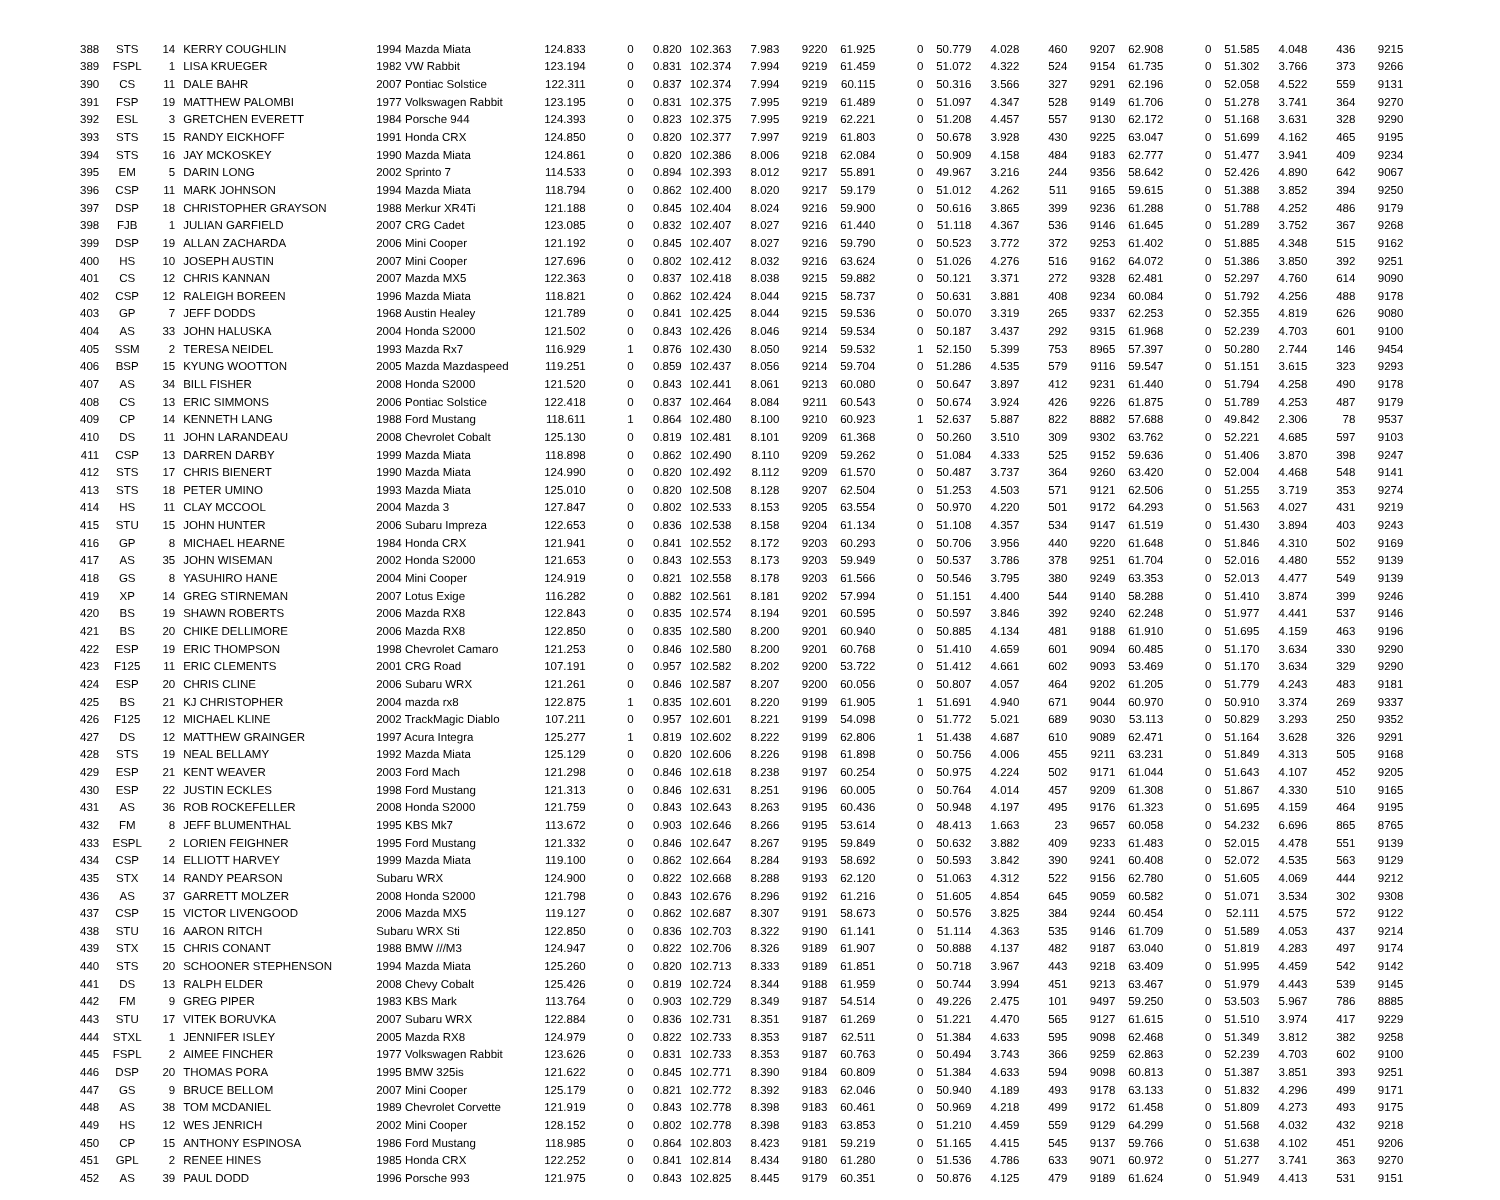| 388 | STS | 14 | KERRY COUGHLIN | 1994 Mazda Miata | 124.833 | 0 | 0.820 | 102.363 | 7.983 | 9220 | 61.925 | 0 | 50.779 | 4.028 | 460 | 9207 | 62.908 | 0 | 51.585 | 4.048 | 436 | 9215 |
| 389 | FSPL | 1 | LISA KRUEGER | 1982 VW Rabbit | 123.194 | 0 | 0.831 | 102.374 | 7.994 | 9219 | 61.459 | 0 | 51.072 | 4.322 | 524 | 9154 | 61.735 | 0 | 51.302 | 3.766 | 373 | 9266 |
| 390 | CS | 11 | DALE BAHR | 2007 Pontiac Solstice | 122.311 | 0 | 0.837 | 102.374 | 7.994 | 9219 | 60.115 | 0 | 50.316 | 3.566 | 327 | 9291 | 62.196 | 0 | 52.058 | 4.522 | 559 | 9131 |
| 391 | FSP | 19 | MATTHEW PALOMBI | 1977 Volkswagen Rabbit | 123.195 | 0 | 0.831 | 102.375 | 7.995 | 9219 | 61.489 | 0 | 51.097 | 4.347 | 528 | 9149 | 61.706 | 0 | 51.278 | 3.741 | 364 | 9270 |
| 392 | ESL | 3 | GRETCHEN EVERETT | 1984 Porsche 944 | 124.393 | 0 | 0.823 | 102.375 | 7.995 | 9219 | 62.221 | 0 | 51.208 | 4.457 | 557 | 9130 | 62.172 | 0 | 51.168 | 3.631 | 328 | 9290 |
| 393 | STS | 15 | RANDY EICKHOFF | 1991 Honda CRX | 124.850 | 0 | 0.820 | 102.377 | 7.997 | 9219 | 61.803 | 0 | 50.678 | 3.928 | 430 | 9225 | 63.047 | 0 | 51.699 | 4.162 | 465 | 9195 |
| 394 | STS | 16 | JAY MCKOSKEY | 1990 Mazda Miata | 124.861 | 0 | 0.820 | 102.386 | 8.006 | 9218 | 62.084 | 0 | 50.909 | 4.158 | 484 | 9183 | 62.777 | 0 | 51.477 | 3.941 | 409 | 9234 |
| 395 | EM | 5 | DARIN LONG | 2002 Sprinto 7 | 114.533 | 0 | 0.894 | 102.393 | 8.012 | 9217 | 55.891 | 0 | 49.967 | 3.216 | 244 | 9356 | 58.642 | 0 | 52.426 | 4.890 | 642 | 9067 |
| 396 | CSP | 11 | MARK JOHNSON | 1994 Mazda Miata | 118.794 | 0 | 0.862 | 102.400 | 8.020 | 9217 | 59.179 | 0 | 51.012 | 4.262 | 511 | 9165 | 59.615 | 0 | 51.388 | 3.852 | 394 | 9250 |
| 397 | DSP | 18 | CHRISTOPHER GRAYSON | 1988 Merkur XR4Ti | 121.188 | 0 | 0.845 | 102.404 | 8.024 | 9216 | 59.900 | 0 | 50.616 | 3.865 | 399 | 9236 | 61.288 | 0 | 51.788 | 4.252 | 486 | 9179 |
| 398 | FJB | 1 | JULIAN GARFIELD | 2007 CRG Cadet | 123.085 | 0 | 0.832 | 102.407 | 8.027 | 9216 | 61.440 | 0 | 51.118 | 4.367 | 536 | 9146 | 61.645 | 0 | 51.289 | 3.752 | 367 | 9268 |
| 399 | DSP | 19 | ALLAN ZACHARDA | 2006 Mini Cooper | 121.192 | 0 | 0.845 | 102.407 | 8.027 | 9216 | 59.790 | 0 | 50.523 | 3.772 | 372 | 9253 | 61.402 | 0 | 51.885 | 4.348 | 515 | 9162 |
| 400 | HS | 10 | JOSEPH AUSTIN | 2007 Mini Cooper | 127.696 | 0 | 0.802 | 102.412 | 8.032 | 9216 | 63.624 | 0 | 51.026 | 4.276 | 516 | 9162 | 64.072 | 0 | 51.386 | 3.850 | 392 | 9251 |
| 401 | CS | 12 | CHRIS KANNAN | 2007 Mazda MX5 | 122.363 | 0 | 0.837 | 102.418 | 8.038 | 9215 | 59.882 | 0 | 50.121 | 3.371 | 272 | 9328 | 62.481 | 0 | 52.297 | 4.760 | 614 | 9090 |
| 402 | CSP | 12 | RALEIGH BOREEN | 1996 Mazda Miata | 118.821 | 0 | 0.862 | 102.424 | 8.044 | 9215 | 58.737 | 0 | 50.631 | 3.881 | 408 | 9234 | 60.084 | 0 | 51.792 | 4.256 | 488 | 9178 |
| 403 | GP | 7 | JEFF DODDS | 1968 Austin Healey | 121.789 | 0 | 0.841 | 102.425 | 8.044 | 9215 | 59.536 | 0 | 50.070 | 3.319 | 265 | 9337 | 62.253 | 0 | 52.355 | 4.819 | 626 | 9080 |
| 404 | AS | 33 | JOHN HALUSKA | 2004 Honda S2000 | 121.502 | 0 | 0.843 | 102.426 | 8.046 | 9214 | 59.534 | 0 | 50.187 | 3.437 | 292 | 9315 | 61.968 | 0 | 52.239 | 4.703 | 601 | 9100 |
| 405 | SSM | 2 | TERESA NEIDEL | 1993 Mazda Rx7 | 116.929 | 1 | 0.876 | 102.430 | 8.050 | 9214 | 59.532 | 1 | 52.150 | 5.399 | 753 | 8965 | 57.397 | 0 | 50.280 | 2.744 | 146 | 9454 |
| 406 | BSP | 15 | KYUNG WOOTTON | 2005 Mazda Mazdaspeed | 119.251 | 0 | 0.859 | 102.437 | 8.056 | 9214 | 59.704 | 0 | 51.286 | 4.535 | 579 | 9116 | 59.547 | 0 | 51.151 | 3.615 | 323 | 9293 |
| 407 | AS | 34 | BILL FISHER | 2008 Honda S2000 | 121.520 | 0 | 0.843 | 102.441 | 8.061 | 9213 | 60.080 | 0 | 50.647 | 3.897 | 412 | 9231 | 61.440 | 0 | 51.794 | 4.258 | 490 | 9178 |
| 408 | CS | 13 | ERIC SIMMONS | 2006 Pontiac Solstice | 122.418 | 0 | 0.837 | 102.464 | 8.084 | 9211 | 60.543 | 0 | 50.674 | 3.924 | 426 | 9226 | 61.875 | 0 | 51.789 | 4.253 | 487 | 9179 |
| 409 | CP | 14 | KENNETH LANG | 1988 Ford Mustang | 118.611 | 1 | 0.864 | 102.480 | 8.100 | 9210 | 60.923 | 1 | 52.637 | 5.887 | 822 | 8882 | 57.688 | 0 | 49.842 | 2.306 | 78 | 9537 |
| 410 | DS | 11 | JOHN LARANDEAU | 2008 Chevrolet Cobalt | 125.130 | 0 | 0.819 | 102.481 | 8.101 | 9209 | 61.368 | 0 | 50.260 | 3.510 | 309 | 9302 | 63.762 | 0 | 52.221 | 4.685 | 597 | 9103 |
| 411 | CSP | 13 | DARREN DARBY | 1999 Mazda Miata | 118.898 | 0 | 0.862 | 102.490 | 8.110 | 9209 | 59.262 | 0 | 51.084 | 4.333 | 525 | 9152 | 59.636 | 0 | 51.406 | 3.870 | 398 | 9247 |
| 412 | STS | 17 | CHRIS BIENERT | 1990 Mazda Miata | 124.990 | 0 | 0.820 | 102.492 | 8.112 | 9209 | 61.570 | 0 | 50.487 | 3.737 | 364 | 9260 | 63.420 | 0 | 52.004 | 4.468 | 548 | 9141 |
| 413 | STS | 18 | PETER UMINO | 1993 Mazda Miata | 125.010 | 0 | 0.820 | 102.508 | 8.128 | 9207 | 62.504 | 0 | 51.253 | 4.503 | 571 | 9121 | 62.506 | 0 | 51.255 | 3.719 | 353 | 9274 |
| 414 | HS | 11 | CLAY MCCOOL | 2004 Mazda 3 | 127.847 | 0 | 0.802 | 102.533 | 8.153 | 9205 | 63.554 | 0 | 50.970 | 4.220 | 501 | 9172 | 64.293 | 0 | 51.563 | 4.027 | 431 | 9219 |
| 415 | STU | 15 | JOHN HUNTER | 2006 Subaru Impreza | 122.653 | 0 | 0.836 | 102.538 | 8.158 | 9204 | 61.134 | 0 | 51.108 | 4.357 | 534 | 9147 | 61.519 | 0 | 51.430 | 3.894 | 403 | 9243 |
| 416 | GP | 8 | MICHAEL HEARNE | 1984 Honda CRX | 121.941 | 0 | 0.841 | 102.552 | 8.172 | 9203 | 60.293 | 0 | 50.706 | 3.956 | 440 | 9220 | 61.648 | 0 | 51.846 | 4.310 | 502 | 9169 |
| 417 | AS | 35 | JOHN WISEMAN | 2002 Honda S2000 | 121.653 | 0 | 0.843 | 102.553 | 8.173 | 9203 | 59.949 | 0 | 50.537 | 3.786 | 378 | 9251 | 61.704 | 0 | 52.016 | 4.480 | 552 | 9139 |
| 418 | GS | 8 | YASUHIRO HANE | 2004 Mini Cooper | 124.919 | 0 | 0.821 | 102.558 | 8.178 | 9203 | 61.566 | 0 | 50.546 | 3.795 | 380 | 9249 | 63.353 | 0 | 52.013 | 4.477 | 549 | 9139 |
| 419 | XP | 14 | GREG STIRNEMAN | 2007 Lotus Exige | 116.282 | 0 | 0.882 | 102.561 | 8.181 | 9202 | 57.994 | 0 | 51.151 | 4.400 | 544 | 9140 | 58.288 | 0 | 51.410 | 3.874 | 399 | 9246 |
| 420 | BS | 19 | SHAWN ROBERTS | 2006 Mazda RX8 | 122.843 | 0 | 0.835 | 102.574 | 8.194 | 9201 | 60.595 | 0 | 50.597 | 3.846 | 392 | 9240 | 62.248 | 0 | 51.977 | 4.441 | 537 | 9146 |
| 421 | BS | 20 | CHIKE DELLIMORE | 2006 Mazda RX8 | 122.850 | 0 | 0.835 | 102.580 | 8.200 | 9201 | 60.940 | 0 | 50.885 | 4.134 | 481 | 9188 | 61.910 | 0 | 51.695 | 4.159 | 463 | 9196 |
| 422 | ESP | 19 | ERIC THOMPSON | 1998 Chevrolet Camaro | 121.253 | 0 | 0.846 | 102.580 | 8.200 | 9201 | 60.768 | 0 | 51.410 | 4.659 | 601 | 9094 | 60.485 | 0 | 51.170 | 3.634 | 330 | 9290 |
| 423 | F125 | 11 | ERIC CLEMENTS | 2001 CRG Road | 107.191 | 0 | 0.957 | 102.582 | 8.202 | 9200 | 53.722 | 0 | 51.412 | 4.661 | 602 | 9093 | 53.469 | 0 | 51.170 | 3.634 | 329 | 9290 |
| 424 | ESP | 20 | CHRIS CLINE | 2006 Subaru WRX | 121.261 | 0 | 0.846 | 102.587 | 8.207 | 9200 | 60.056 | 0 | 50.807 | 4.057 | 464 | 9202 | 61.205 | 0 | 51.779 | 4.243 | 483 | 9181 |
| 425 | BS | 21 | KJ CHRISTOPHER | 2004 mazda rx8 | 122.875 | 1 | 0.835 | 102.601 | 8.220 | 9199 | 61.905 | 1 | 51.691 | 4.940 | 671 | 9044 | 60.970 | 0 | 50.910 | 3.374 | 269 | 9337 |
| 426 | F125 | 12 | MICHAEL KLINE | 2002 TrackMagic Diablo | 107.211 | 0 | 0.957 | 102.601 | 8.221 | 9199 | 54.098 | 0 | 51.772 | 5.021 | 689 | 9030 | 53.113 | 0 | 50.829 | 3.293 | 250 | 9352 |
| 427 | DS | 12 | MATTHEW GRAINGER | 1997 Acura Integra | 125.277 | 1 | 0.819 | 102.602 | 8.222 | 9199 | 62.806 | 1 | 51.438 | 4.687 | 610 | 9089 | 62.471 | 0 | 51.164 | 3.628 | 326 | 9291 |
| 428 | STS | 19 | NEAL BELLAMY | 1992 Mazda Miata | 125.129 | 0 | 0.820 | 102.606 | 8.226 | 9198 | 61.898 | 0 | 50.756 | 4.006 | 455 | 9211 | 63.231 | 0 | 51.849 | 4.313 | 505 | 9168 |
| 429 | ESP | 21 | KENT WEAVER | 2003 Ford Mach | 121.298 | 0 | 0.846 | 102.618 | 8.238 | 9197 | 60.254 | 0 | 50.975 | 4.224 | 502 | 9171 | 61.044 | 0 | 51.643 | 4.107 | 452 | 9205 |
| 430 | ESP | 22 | JUSTIN ECKLES | 1998 Ford Mustang | 121.313 | 0 | 0.846 | 102.631 | 8.251 | 9196 | 60.005 | 0 | 50.764 | 4.014 | 457 | 9209 | 61.308 | 0 | 51.867 | 4.330 | 510 | 9165 |
| 431 | AS | 36 | ROB ROCKEFELLER | 2008 Honda S2000 | 121.759 | 0 | 0.843 | 102.643 | 8.263 | 9195 | 60.436 | 0 | 50.948 | 4.197 | 495 | 9176 | 61.323 | 0 | 51.695 | 4.159 | 464 | 9195 |
| 432 | FM | 8 | JEFF BLUMENTHAL | 1995 KBS Mk7 | 113.672 | 0 | 0.903 | 102.646 | 8.266 | 9195 | 53.614 | 0 | 48.413 | 1.663 | 23 | 9657 | 60.058 | 0 | 54.232 | 6.696 | 865 | 8765 |
| 433 | ESPL | 2 | LORIEN FEIGHNER | 1995 Ford Mustang | 121.332 | 0 | 0.846 | 102.647 | 8.267 | 9195 | 59.849 | 0 | 50.632 | 3.882 | 409 | 9233 | 61.483 | 0 | 52.015 | 4.478 | 551 | 9139 |
| 434 | CSP | 14 | ELLIOTT HARVEY | 1999 Mazda Miata | 119.100 | 0 | 0.862 | 102.664 | 8.284 | 9193 | 58.692 | 0 | 50.593 | 3.842 | 390 | 9241 | 60.408 | 0 | 52.072 | 4.535 | 563 | 9129 |
| 435 | STX | 14 | RANDY PEARSON | Subaru WRX | 124.900 | 0 | 0.822 | 102.668 | 8.288 | 9193 | 62.120 | 0 | 51.063 | 4.312 | 522 | 9156 | 62.780 | 0 | 51.605 | 4.069 | 444 | 9212 |
| 436 | AS | 37 | GARRETT MOLZER | 2008 Honda S2000 | 121.798 | 0 | 0.843 | 102.676 | 8.296 | 9192 | 61.216 | 0 | 51.605 | 4.854 | 645 | 9059 | 60.582 | 0 | 51.071 | 3.534 | 302 | 9308 |
| 437 | CSP | 15 | VICTOR LIVENGOOD | 2006 Mazda MX5 | 119.127 | 0 | 0.862 | 102.687 | 8.307 | 9191 | 58.673 | 0 | 50.576 | 3.825 | 384 | 9244 | 60.454 | 0 | 52.111 | 4.575 | 572 | 9122 |
| 438 | STU | 16 | AARON RITCH | Subaru WRX Sti | 122.850 | 0 | 0.836 | 102.703 | 8.322 | 9190 | 61.141 | 0 | 51.114 | 4.363 | 535 | 9146 | 61.709 | 0 | 51.589 | 4.053 | 437 | 9214 |
| 439 | STX | 15 | CHRIS CONANT | 1988 BMW ///M3 | 124.947 | 0 | 0.822 | 102.706 | 8.326 | 9189 | 61.907 | 0 | 50.888 | 4.137 | 482 | 9187 | 63.040 | 0 | 51.819 | 4.283 | 497 | 9174 |
| 440 | STS | 20 | SCHOONER STEPHENSON | 1994 Mazda Miata | 125.260 | 0 | 0.820 | 102.713 | 8.333 | 9189 | 61.851 | 0 | 50.718 | 3.967 | 443 | 9218 | 63.409 | 0 | 51.995 | 4.459 | 542 | 9142 |
| 441 | DS | 13 | RALPH ELDER | 2008 Chevy Cobalt | 125.426 | 0 | 0.819 | 102.724 | 8.344 | 9188 | 61.959 | 0 | 50.744 | 3.994 | 451 | 9213 | 63.467 | 0 | 51.979 | 4.443 | 539 | 9145 |
| 442 | FM | 9 | GREG PIPER | 1983 KBS Mark | 113.764 | 0 | 0.903 | 102.729 | 8.349 | 9187 | 54.514 | 0 | 49.226 | 2.475 | 101 | 9497 | 59.250 | 0 | 53.503 | 5.967 | 786 | 8885 |
| 443 | STU | 17 | VITEK BORUVKA | 2007 Subaru WRX | 122.884 | 0 | 0.836 | 102.731 | 8.351 | 9187 | 61.269 | 0 | 51.221 | 4.470 | 565 | 9127 | 61.615 | 0 | 51.510 | 3.974 | 417 | 9229 |
| 444 | STXL | 1 | JENNIFER ISLEY | 2005 Mazda RX8 | 124.979 | 0 | 0.822 | 102.733 | 8.353 | 9187 | 62.511 | 0 | 51.384 | 4.633 | 595 | 9098 | 62.468 | 0 | 51.349 | 3.812 | 382 | 9258 |
| 445 | FSPL | 2 | AIMEE FINCHER | 1977 Volkswagen Rabbit | 123.626 | 0 | 0.831 | 102.733 | 8.353 | 9187 | 60.763 | 0 | 50.494 | 3.743 | 366 | 9259 | 62.863 | 0 | 52.239 | 4.703 | 602 | 9100 |
| 446 | DSP | 20 | THOMAS PORA | 1995 BMW 325is | 121.622 | 0 | 0.845 | 102.771 | 8.390 | 9184 | 60.809 | 0 | 51.384 | 4.633 | 594 | 9098 | 60.813 | 0 | 51.387 | 3.851 | 393 | 9251 |
| 447 | GS | 9 | BRUCE BELLOM | 2007 Mini Cooper | 125.179 | 0 | 0.821 | 102.772 | 8.392 | 9183 | 62.046 | 0 | 50.940 | 4.189 | 493 | 9178 | 63.133 | 0 | 51.832 | 4.296 | 499 | 9171 |
| 448 | AS | 38 | TOM MCDANIEL | 1989 Chevrolet Corvette | 121.919 | 0 | 0.843 | 102.778 | 8.398 | 9183 | 60.461 | 0 | 50.969 | 4.218 | 499 | 9172 | 61.458 | 0 | 51.809 | 4.273 | 493 | 9175 |
| 449 | HS | 12 | WES JENRICH | 2002 Mini Cooper | 128.152 | 0 | 0.802 | 102.778 | 8.398 | 9183 | 63.853 | 0 | 51.210 | 4.459 | 559 | 9129 | 64.299 | 0 | 51.568 | 4.032 | 432 | 9218 |
| 450 | CP | 15 | ANTHONY ESPINOSA | 1986 Ford Mustang | 118.985 | 0 | 0.864 | 102.803 | 8.423 | 9181 | 59.219 | 0 | 51.165 | 4.415 | 545 | 9137 | 59.766 | 0 | 51.638 | 4.102 | 451 | 9206 |
| 451 | GPL | 2 | RENEE HINES | 1985 Honda CRX | 122.252 | 0 | 0.841 | 102.814 | 8.434 | 9180 | 61.280 | 0 | 51.536 | 4.786 | 633 | 9071 | 60.972 | 0 | 51.277 | 3.741 | 363 | 9270 |
| 452 | AS | 39 | PAUL DODD | 1996 Porsche 993 | 121.975 | 0 | 0.843 | 102.825 | 8.445 | 9179 | 60.351 | 0 | 50.876 | 4.125 | 479 | 9189 | 61.624 | 0 | 51.949 | 4.413 | 531 | 9151 |